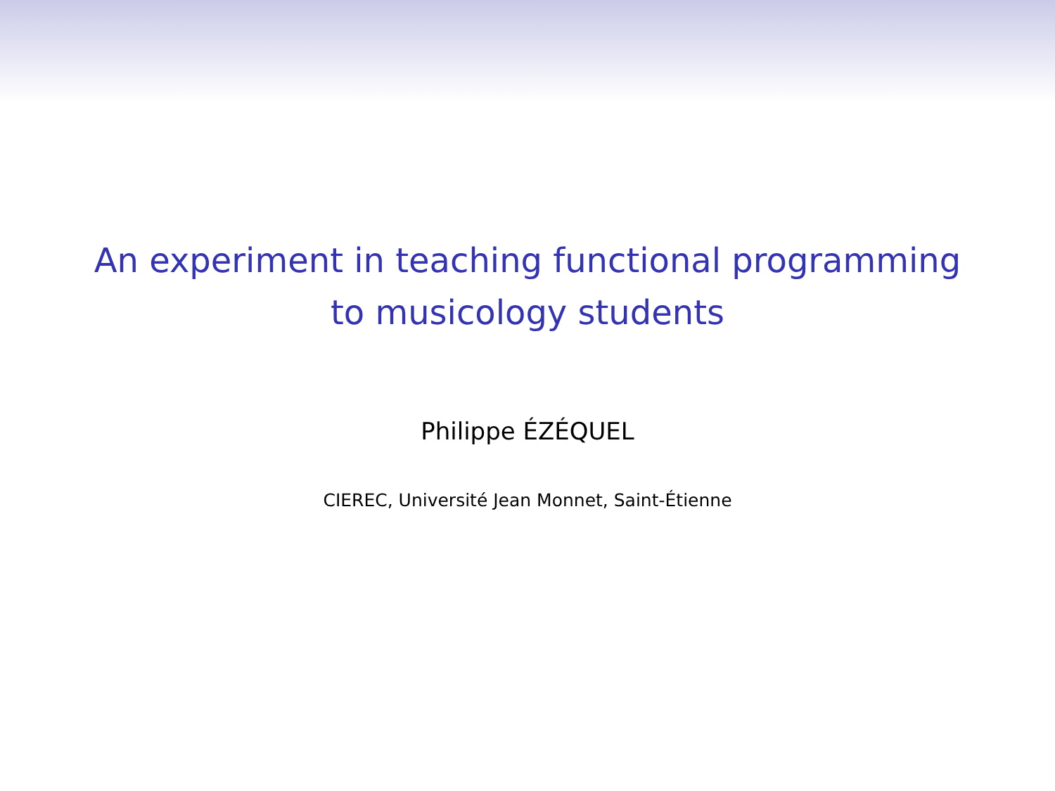An experiment in teaching functional programming
to musicology students
Philippe ÉZÉQUEL
CIEREC, Université Jean Monnet, Saint-Étienne